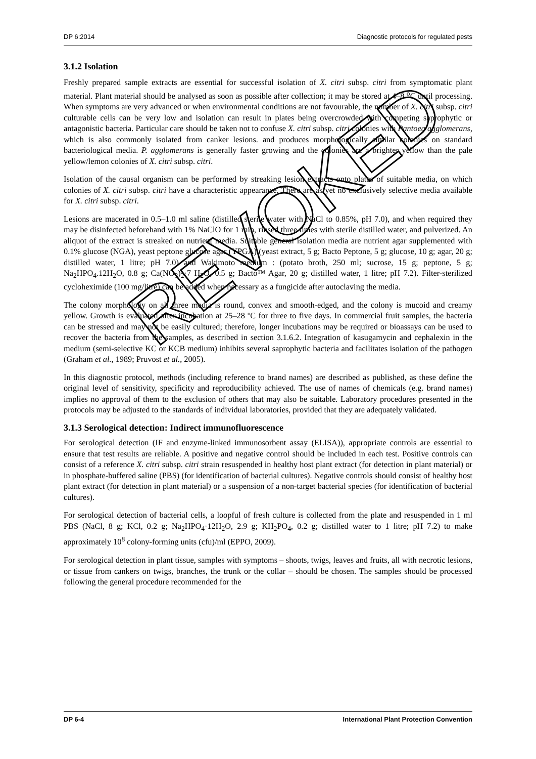DP 6:2014 Diagnostic protocols for regulated pests
3.1.2 Isolation
Freshly prepared sample extracts are essential for successful isolation of X. citri subsp. citri from symptomatic plant material. Plant material should be analysed as soon as possible after collection; it may be stored at 4–8 <sup>o</sup>C until processing. When symptoms are very advanced or when environmental conditions are not favourable, the number of X. citri subsp. citri culturable cells can be very low and isolation can result in plates being overcrowded with competing saprophytic or antagonistic bacteria. Particular care should be taken not to confuse X. citri subsp. citri colonies with Pantoea agglomerans, which is also commonly isolated from canker lesions. and produces morphologically similar colonies on standard bacteriological media. P. agglomerans is generally faster growing and the colonies are a brighter yellow than the pale yellow/lemon colonies of X. citri subsp. citri.
Isolation of the causal organism can be performed by streaking lesion extracts onto plates of suitable media, on which colonies of X. citri subsp. citri have a characteristic appearance. There are as yet no exclusively selective media available for X. citri subsp. citri.
Lesions are macerated in 0.5–1.0 ml saline (distilled sterile water with NaCl to 0.85%, pH 7.0), and when required they may be disinfected beforehand with 1% NaClO for 1 min, rinsed three times with sterile distilled water, and pulverized. An aliquot of the extract is streaked on nutrient media. Suitable general isolation media are nutrient agar supplemented with 0.1% glucose (NGA), yeast peptone glucose agar (YPGA) (yeast extract, 5 g; Bacto Peptone, 5 g; glucose, 10 g; agar, 20 g; distilled water, 1 litre; pH 7.0) and Wakimoto medium : (potato broth, 250 ml; sucrose, 15 g; peptone, 5 g; Na<sub>2</sub>HPO<sub>4</sub>.12H<sub>2</sub>O, 0.8 g; Ca(NO<sub>3</sub>)<sub>2</sub>·7 H<sub>2</sub>O, 0.5 g; Bacto™ Agar, 20 g; distilled water, 1 litre; pH 7.2). Filter-sterilized cycloheximide (100 mg/litre) can be added when necessary as a fungicide after autoclaving the media.
The colony morphology on all three media is round, convex and smooth-edged, and the colony is mucoid and creamy yellow. Growth is evaluated after incubation at 25–28 ºC for three to five days. In commercial fruit samples, the bacteria can be stressed and may not be easily cultured; therefore, longer incubations may be required or bioassays can be used to recover the bacteria from the samples, as described in section 3.1.6.2. Integration of kasugamycin and cephalexin in the medium (semi-selective KC or KCB medium) inhibits several saprophytic bacteria and facilitates isolation of the pathogen (Graham et al., 1989; Pruvost et al., 2005).
In this diagnostic protocol, methods (including reference to brand names) are described as published, as these define the original level of sensitivity, specificity and reproducibility achieved. The use of names of chemicals (e.g. brand names) implies no approval of them to the exclusion of others that may also be suitable. Laboratory procedures presented in the protocols may be adjusted to the standards of individual laboratories, provided that they are adequately validated.
3.1.3 Serological detection: Indirect immunofluorescence
For serological detection (IF and enzyme-linked immunosorbent assay (ELISA)), appropriate controls are essential to ensure that test results are reliable. A positive and negative control should be included in each test. Positive controls can consist of a reference X. citri subsp. citri strain resuspended in healthy host plant extract (for detection in plant material) or in phosphate-buffered saline (PBS) (for identification of bacterial cultures). Negative controls should consist of healthy host plant extract (for detection in plant material) or a suspension of a non-target bacterial species (for identification of bacterial cultures).
For serological detection of bacterial cells, a loopful of fresh culture is collected from the plate and resuspended in 1 ml PBS (NaCl, 8 g; KCl, 0.2 g; Na<sub>2</sub>HPO<sub>4</sub>·12H<sub>2</sub>O, 2.9 g; KH<sub>2</sub>PO<sub>4</sub>, 0.2 g; distilled water to 1 litre; pH 7.2) to make approximately 10<sup>8</sup> colony-forming units (cfu)/ml (EPPO, 2009).
For serological detection in plant tissue, samples with symptoms – shoots, twigs, leaves and fruits, all with necrotic lesions, or tissue from cankers on twigs, branches, the trunk or the collar – should be chosen. The samples should be processed following the general procedure recommended for the
DP 6-4 International Plant Protection Convention
REVOKED